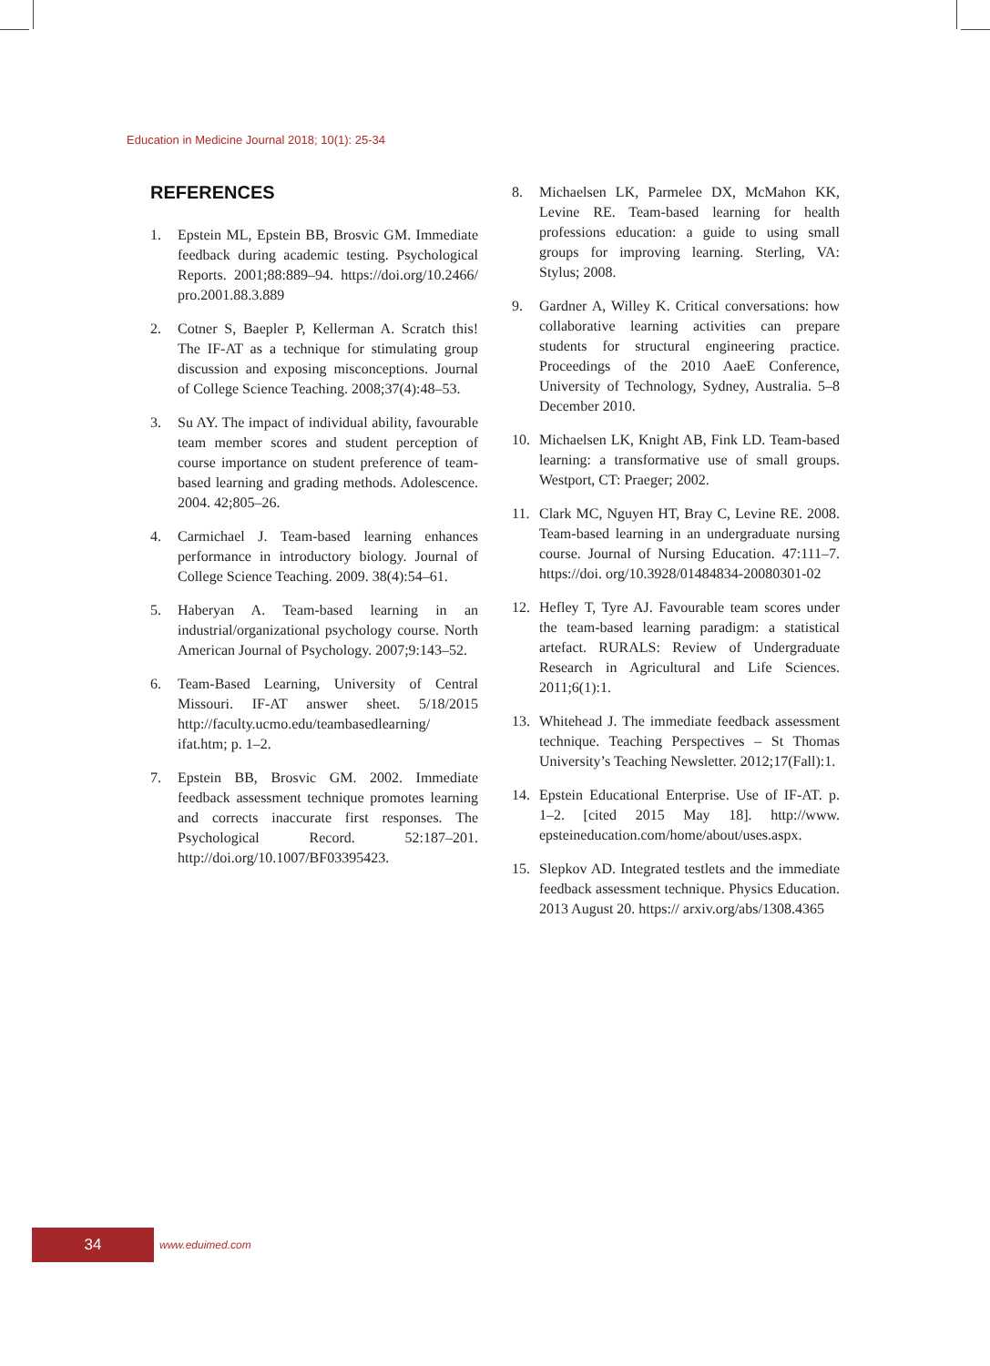Education in Medicine Journal 2018; 10(1): 25-34
REFERENCES
1. Epstein ML, Epstein BB, Brosvic GM. Immediate feedback during academic testing. Psychological Reports. 2001;88:889–94. https://doi.org/10.2466/ pro.2001.88.3.889
2. Cotner S, Baepler P, Kellerman A. Scratch this! The IF-AT as a technique for stimulating group discussion and exposing misconceptions. Journal of College Science Teaching. 2008;37(4):48–53.
3. Su AY. The impact of individual ability, favourable team member scores and student perception of course importance on student preference of team-based learning and grading methods. Adolescence. 2004. 42;805–26.
4. Carmichael J. Team-based learning enhances performance in introductory biology. Journal of College Science Teaching. 2009. 38(4):54–61.
5. Haberyan A. Team-based learning in an industrial/organizational psychology course. North American Journal of Psychology. 2007;9:143–52.
6. Team-Based Learning, University of Central Missouri. IF-AT answer sheet. 5/18/2015 http://faculty.ucmo.edu/teambasedlearning/ ifat.htm; p. 1–2.
7. Epstein BB, Brosvic GM. 2002. Immediate feedback assessment technique promotes learning and corrects inaccurate first responses. The Psychological Record. 52:187–201. http://doi.org/10.1007/BF03395423.
8. Michaelsen LK, Parmelee DX, McMahon KK, Levine RE. Team-based learning for health professions education: a guide to using small groups for improving learning. Sterling, VA: Stylus; 2008.
9. Gardner A, Willey K. Critical conversations: how collaborative learning activities can prepare students for structural engineering practice. Proceedings of the 2010 AaeE Conference, University of Technology, Sydney, Australia. 5–8 December 2010.
10. Michaelsen LK, Knight AB, Fink LD. Team-based learning: a transformative use of small groups. Westport, CT: Praeger; 2002.
11. Clark MC, Nguyen HT, Bray C, Levine RE. 2008. Team-based learning in an undergraduate nursing course. Journal of Nursing Education. 47:111–7. https://doi. org/10.3928/01484834-20080301-02
12. Hefley T, Tyre AJ. Favourable team scores under the team-based learning paradigm: a statistical artefact. RURALS: Review of Undergraduate Research in Agricultural and Life Sciences. 2011;6(1):1.
13. Whitehead J. The immediate feedback assessment technique. Teaching Perspectives – St Thomas University’s Teaching Newsletter. 2012;17(Fall):1.
14. Epstein Educational Enterprise. Use of IF-AT. p. 1–2. [cited 2015 May 18]. http://www. epsteineducation.com/home/about/uses.aspx.
15. Slepkov AD. Integrated testlets and the immediate feedback assessment technique. Physics Education. 2013 August 20. https:// arxiv.org/abs/1308.4365
34
www.eduimed.com